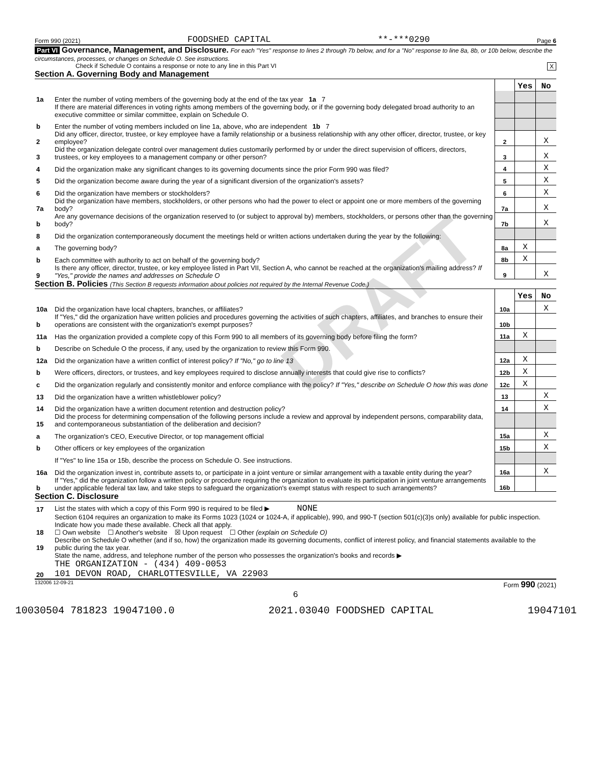DRAFT
Form 990 (2021) FOODSHED CAPITAL **-***0290 Page 6
Part VI Governance, Management, and Disclosure. For each "Yes" response to lines 2 through 7b below, and for a "No" response to line 8a, 8b, or 10b below, describe the circumstances, processes, or changes on Schedule O. See instructions.
Check if Schedule O contains a response or note to any line in this Part VI X
Section A. Governing Body and Management
| | | | Yes | No |
| 1a | Enter the number of voting members of the governing body at the end of the tax year 1a 7 | | | |
| | If there are material differences in voting rights among members of the governing body, or if the governing body delegated broad authority to an executive committee or similar committee, explain on Schedule O. | | | |
| b | Enter the number of voting members included on line 1a, above, who are independent 1b 7 | | | |
| 2 | Did any officer, director, trustee, or key employee have a family relationship or a business relationship with any other officer, director, trustee, or key employee? | 2 | | X |
| 3 | Did the organization delegate control over management duties customarily performed by or under the direct supervision of officers, directors, trustees, or key employees to a management company or other person? | 3 | | X |
| 4 | Did the organization make any significant changes to its governing documents since the prior Form 990 was filed? | 4 | | X |
| 5 | Did the organization become aware during the year of a significant diversion of the organization's assets? | 5 | | X |
| 6 | Did the organization have members or stockholders? | 6 | | X |
| 7a | Did the organization have members, stockholders, or other persons who had the power to elect or appoint one or more members of the governing body? | 7a | | X |
| b | Are any governance decisions of the organization reserved to (or subject to approval by) members, stockholders, or persons other than the governing body? | 7b | | X |
| 8 | Did the organization contemporaneously document the meetings held or written actions undertaken during the year by the following: | | | |
| a | The governing body? | 8a | X | |
| b | Each committee with authority to act on behalf of the governing body? | 8b | X | |
| 9 | Is there any officer, director, trustee, or key employee listed in Part VII, Section A, who cannot be reached at the organization's mailing address? If "Yes," provide the names and addresses on Schedule O | 9 | | X |
Section B. Policies (This Section B requests information about policies not required by the Internal Revenue Code.)
| | | | Yes | No |
| 10a | Did the organization have local chapters, branches, or affiliates? | 10a | | X |
| b | If "Yes," did the organization have written policies and procedures governing the activities of such chapters, affiliates, and branches to ensure their operations are consistent with the organization's exempt purposes? | 10b | | |
| 11a | Has the organization provided a complete copy of this Form 990 to all members of its governing body before filing the form? | 11a | X | |
| b | Describe on Schedule O the process, if any, used by the organization to review this Form 990. | | | |
| 12a | Did the organization have a written conflict of interest policy? If "No," go to line 13 | 12a | X | |
| b | Were officers, directors, or trustees, and key employees required to disclose annually interests that could give rise to conflicts? | 12b | X | |
| c | Did the organization regularly and consistently monitor and enforce compliance with the policy? If "Yes," describe on Schedule O how this was done | 12c | X | |
| 13 | Did the organization have a written whistleblower policy? | 13 | | X |
| 14 | Did the organization have a written document retention and destruction policy? | 14 | | X |
| 15 | Did the process for determining compensation of the following persons include a review and approval by independent persons, comparability data, and contemporaneous substantiation of the deliberation and decision? | | | |
| a | The organization's CEO, Executive Director, or top management official | 15a | | X |
| b | Other officers or key employees of the organization | 15b | | X |
| | If "Yes" to line 15a or 15b, describe the process on Schedule O. See instructions. | | | |
| 16a | Did the organization invest in, contribute assets to, or participate in a joint venture or similar arrangement with a taxable entity during the year? | 16a | | X |
| b | If "Yes," did the organization follow a written policy or procedure requiring the organization to evaluate its participation in joint venture arrangements under applicable federal tax law, and take steps to safeguard the organization's exempt status with respect to such arrangements? | 16b | | |
Section C. Disclosure
| 17 | List the states with which a copy of this Form 990 is required to be filed ▶ NONE |
| 18 | Section 6104 requires an organization to make its Forms 1023 (1024 or 1024-A, if applicable), 990, and 990-T (section 501(c)(3)s only) available for public inspection. Indicate how you made these available. Check all that apply. ☐ Own website ☐ Another's website ☒ Upon request ☐ Other (explain on Schedule O) |
| 19 | Describe on Schedule O whether (and if so, how) the organization made its governing documents, conflict of interest policy, and financial statements available to the public during the tax year. |
| 20 | State the name, address, and telephone number of the person who possesses the organization's books and records ▶ THE ORGANIZATION - (434) 409-0053 101 DEVON ROAD, CHARLOTTESVILLE, VA 22903 |
132006 12-09-21 Form 990 (2021)
6
10030504 781823 19047100.0 2021.03040 FOODSHED CAPITAL 19047101